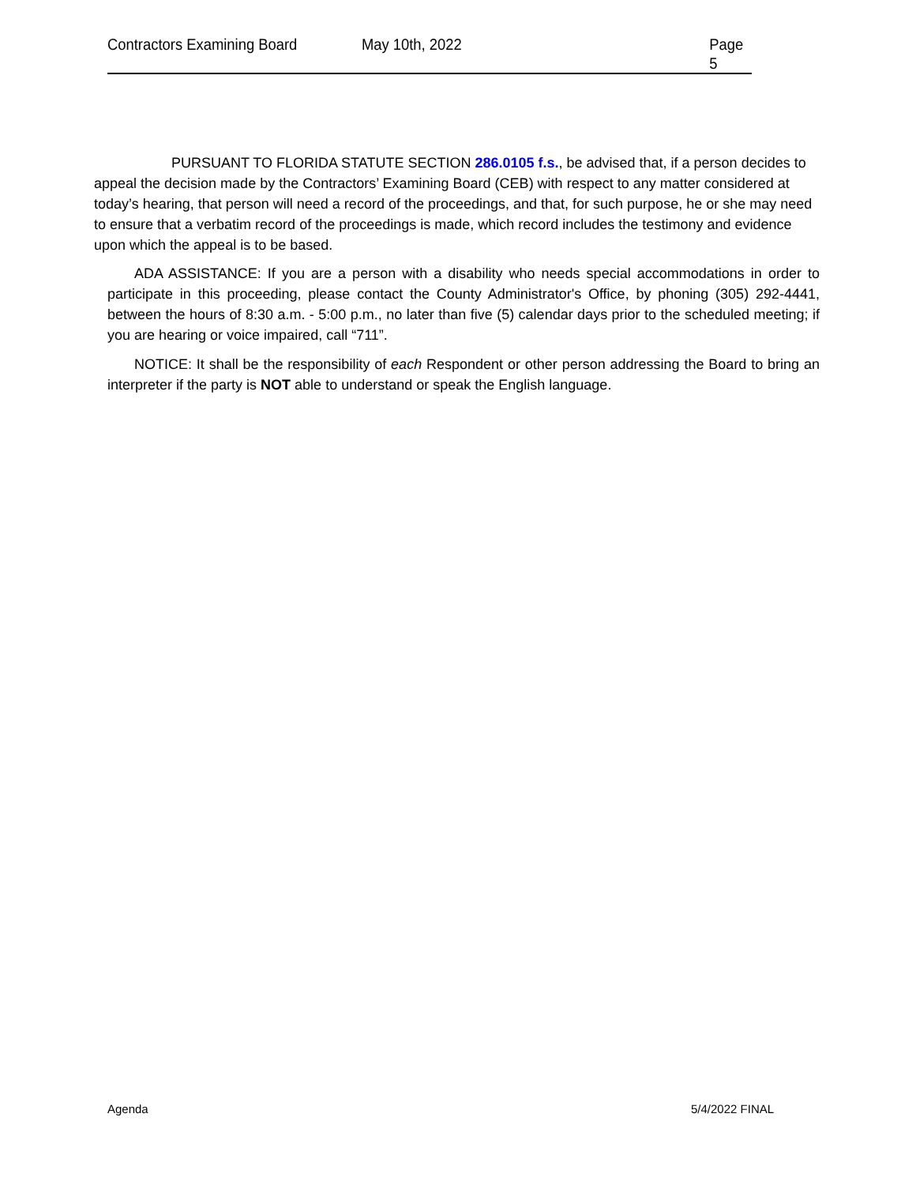Contractors Examining Board May 10th, 2022 Page 5
PURSUANT TO FLORIDA STATUTE SECTION 286.0105 f.s., be advised that, if a person decides to appeal the decision made by the Contractors’ Examining Board (CEB) with respect to any matter considered at today’s hearing, that person will need a record of the proceedings, and that, for such purpose, he or she may need to ensure that a verbatim record of the proceedings is made, which record includes the testimony and evidence upon which the appeal is to be based.
ADA ASSISTANCE: If you are a person with a disability who needs special accommodations in order to participate in this proceeding, please contact the County Administrator's Office, by phoning (305) 292-4441, between the hours of 8:30 a.m. - 5:00 p.m., no later than five (5) calendar days prior to the scheduled meeting; if you are hearing or voice impaired, call “711”.
NOTICE: It shall be the responsibility of each Respondent or other person addressing the Board to bring an interpreter if the party is NOT able to understand or speak the English language.
Agenda 5/4/2022 FINAL